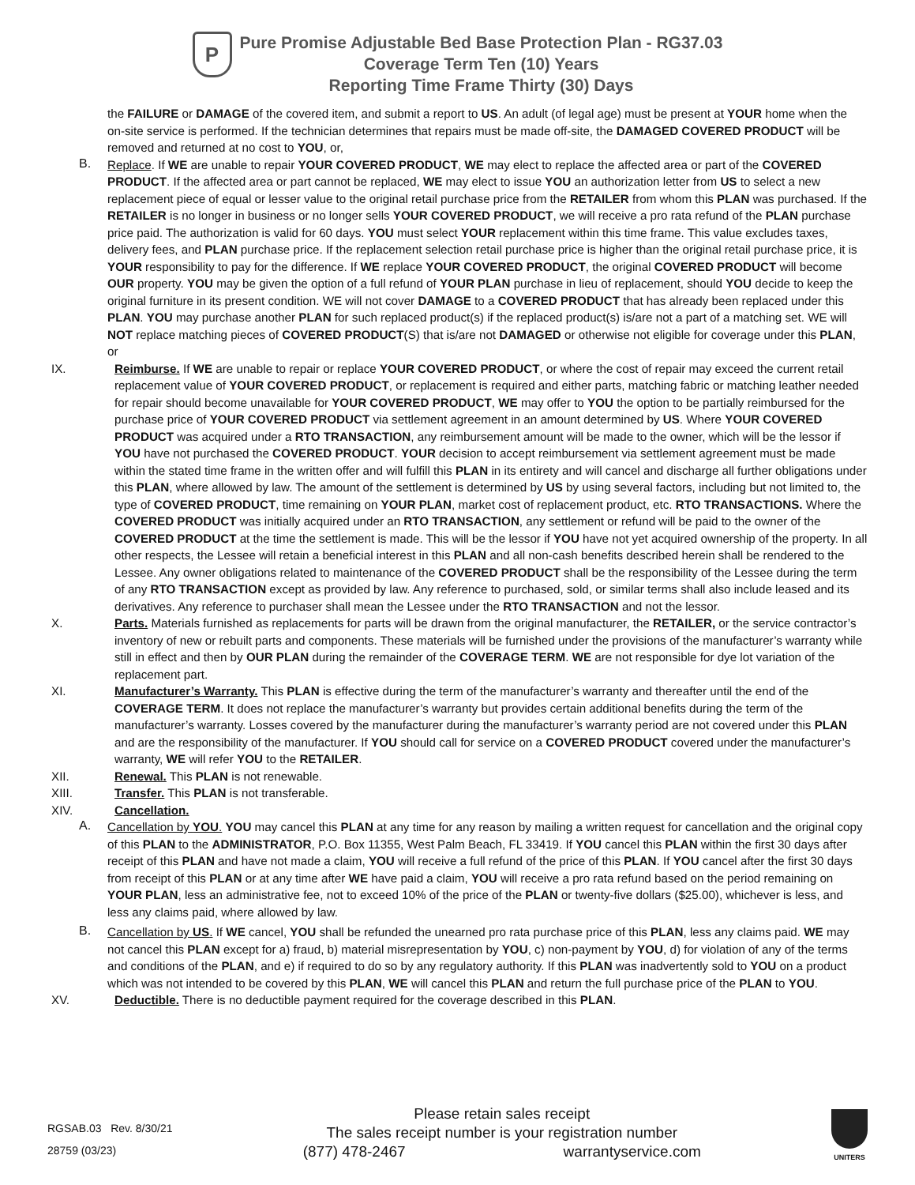P
Pure Promise Adjustable Bed Base Protection Plan - RG37.03
Coverage Term Ten (10) Years
Reporting Time Frame Thirty (30) Days
the FAILURE or DAMAGE of the covered item, and submit a report to US. An adult (of legal age) must be present at YOUR home when the on-site service is performed. If the technician determines that repairs must be made off-site, the DAMAGED COVERED PRODUCT will be removed and returned at no cost to YOU, or,
B.
Replace. If WE are unable to repair YOUR COVERED PRODUCT, WE may elect to replace the affected area or part of the COVERED PRODUCT. If the affected area or part cannot be replaced, WE may elect to issue YOU an authorization letter from US to select a new replacement piece of equal or lesser value to the original retail purchase price from the RETAILER from whom this PLAN was purchased. If the RETAILER is no longer in business or no longer sells YOUR COVERED PRODUCT, we will receive a pro rata refund of the PLAN purchase price paid. The authorization is valid for 60 days. YOU must select YOUR replacement within this time frame. This value excludes taxes, delivery fees, and PLAN purchase price. If the replacement selection retail purchase price is higher than the original retail purchase price, it is YOUR responsibility to pay for the difference. If WE replace YOUR COVERED PRODUCT, the original COVERED PRODUCT will become OUR property. YOU may be given the option of a full refund of YOUR PLAN purchase in lieu of replacement, should YOU decide to keep the original furniture in its present condition. WE will not cover DAMAGE to a COVERED PRODUCT that has already been replaced under this PLAN. YOU may purchase another PLAN for such replaced product(s) if the replaced product(s) is/are not a part of a matching set. WE will NOT replace matching pieces of COVERED PRODUCT(S) that is/are not DAMAGED or otherwise not eligible for coverage under this PLAN, or
IX.
Reimburse. If WE are unable to repair or replace YOUR COVERED PRODUCT, or where the cost of repair may exceed the current retail replacement value of YOUR COVERED PRODUCT, or replacement is required and either parts, matching fabric or matching leather needed for repair should become unavailable for YOUR COVERED PRODUCT, WE may offer to YOU the option to be partially reimbursed for the purchase price of YOUR COVERED PRODUCT via settlement agreement in an amount determined by US. Where YOUR COVERED PRODUCT was acquired under a RTO TRANSACTION, any reimbursement amount will be made to the owner, which will be the lessor if YOU have not purchased the COVERED PRODUCT. YOUR decision to accept reimbursement via settlement agreement must be made within the stated time frame in the written offer and will fulfill this PLAN in its entirety and will cancel and discharge all further obligations under this PLAN, where allowed by law. The amount of the settlement is determined by US by using several factors, including but not limited to, the type of COVERED PRODUCT, time remaining on YOUR PLAN, market cost of replacement product, etc. RTO TRANSACTIONS. Where the COVERED PRODUCT was initially acquired under an RTO TRANSACTION, any settlement or refund will be paid to the owner of the COVERED PRODUCT at the time the settlement is made. This will be the lessor if YOU have not yet acquired ownership of the property. In all other respects, the Lessee will retain a beneficial interest in this PLAN and all non-cash benefits described herein shall be rendered to the Lessee. Any owner obligations related to maintenance of the COVERED PRODUCT shall be the responsibility of the Lessee during the term of any RTO TRANSACTION except as provided by law. Any reference to purchased, sold, or similar terms shall also include leased and its derivatives. Any reference to purchaser shall mean the Lessee under the RTO TRANSACTION and not the lessor.
X.
Parts. Materials furnished as replacements for parts will be drawn from the original manufacturer, the RETAILER, or the service contractor’s inventory of new or rebuilt parts and components. These materials will be furnished under the provisions of the manufacturer’s warranty while still in effect and then by OUR PLAN during the remainder of the COVERAGE TERM. WE are not responsible for dye lot variation of the replacement part.
XI.
Manufacturer’s Warranty. This PLAN is effective during the term of the manufacturer’s warranty and thereafter until the end of the COVERAGE TERM. It does not replace the manufacturer’s warranty but provides certain additional benefits during the term of the manufacturer’s warranty. Losses covered by the manufacturer during the manufacturer’s warranty period are not covered under this PLAN and are the responsibility of the manufacturer. If YOU should call for service on a COVERED PRODUCT covered under the manufacturer’s warranty, WE will refer YOU to the RETAILER.
XII.
Renewal. This PLAN is not renewable.
XIII.
Transfer. This PLAN is not transferable.
XIV.
Cancellation.
A.
Cancellation by YOU. YOU may cancel this PLAN at any time for any reason by mailing a written request for cancellation and the original copy of this PLAN to the ADMINISTRATOR, P.O. Box 11355, West Palm Beach, FL 33419. If YOU cancel this PLAN within the first 30 days after receipt of this PLAN and have not made a claim, YOU will receive a full refund of the price of this PLAN. If YOU cancel after the first 30 days from receipt of this PLAN or at any time after WE have paid a claim, YOU will receive a pro rata refund based on the period remaining on YOUR PLAN, less an administrative fee, not to exceed 10% of the price of the PLAN or twenty-five dollars ($25.00), whichever is less, and less any claims paid, where allowed by law.
B.
Cancellation by US. If WE cancel, YOU shall be refunded the unearned pro rata purchase price of this PLAN, less any claims paid. WE may not cancel this PLAN except for a) fraud, b) material misrepresentation by YOU, c) non-payment by YOU, d) for violation of any of the terms and conditions of the PLAN, and e) if required to do so by any regulatory authority. If this PLAN was inadvertently sold to YOU on a product which was not intended to be covered by this PLAN, WE will cancel this PLAN and return the full purchase price of the PLAN to YOU.
XV.
Deductible. There is no deductible payment required for the coverage described in this PLAN.
RGSAB.03 Rev. 8/30/21
28759 (03/23)
Please retain sales receipt
The sales receipt number is your registration number
(877) 478-2467 warrantyservice.com
UNITERS